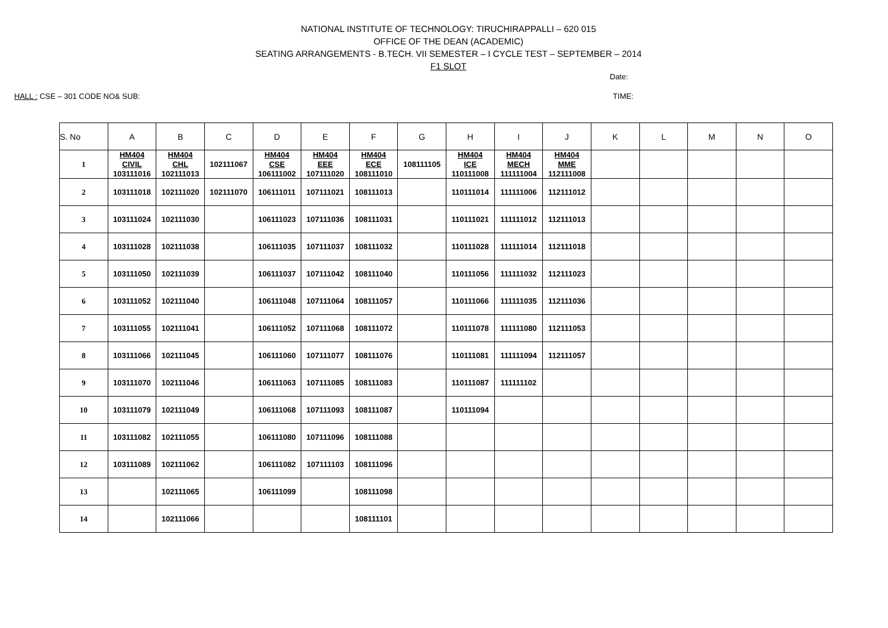NATIONAL INSTITUTE OF TECHNOLOGY: TIRUCHIRAPPALLI – 620 015
OFFICE OF THE DEAN (ACADEMIC)
SEATING ARRANGEMENTS - B.TECH. VII SEMESTER – I CYCLE TEST – SEPTEMBER – 2014
F1 SLOT
Date:
HALL : CSE – 301 CODE NO& SUB: TIME:
| S. No | A | B | C | D | E | F | G | H | I | J | K | L | M | N | O |
| --- | --- | --- | --- | --- | --- | --- | --- | --- | --- | --- | --- | --- | --- | --- | --- |
| 1 | HM404 CIVIL 103111016 | HM404 CHL 102111013 | 102111067 | HM404 CSE 106111002 | HM404 EEE 107111020 | HM404 ECE 108111010 | 108111105 | HM404 ICE 110111008 | HM404 MECH 111111004 | HM404 MME 112111008 | | | | | |
| 2 | 103111018 | 102111020 | 102111070 | 106111011 | 107111021 | 108111013 | | 110111014 | 111111006 | 112111012 | | | | | |
| 3 | 103111024 | 102111030 | | 106111023 | 107111036 | 108111031 | | 110111021 | 111111012 | 112111013 | | | | | |
| 4 | 103111028 | 102111038 | | 106111035 | 107111037 | 108111032 | | 110111028 | 111111014 | 112111018 | | | | | |
| 5 | 103111050 | 102111039 | | 106111037 | 107111042 | 108111040 | | 110111056 | 111111032 | 112111023 | | | | | |
| 6 | 103111052 | 102111040 | | 106111048 | 107111064 | 108111057 | | 110111066 | 111111035 | 112111036 | | | | | |
| 7 | 103111055 | 102111041 | | 106111052 | 107111068 | 108111072 | | 110111078 | 111111080 | 112111053 | | | | | |
| 8 | 103111066 | 102111045 | | 106111060 | 107111077 | 108111076 | | 110111081 | 111111094 | 112111057 | | | | | |
| 9 | 103111070 | 102111046 | | 106111063 | 107111085 | 108111083 | | 110111087 | 111111102 | | | | | | |
| 10 | 103111079 | 102111049 | | 106111068 | 107111093 | 108111087 | | 110111094 | | | | | | | |
| 11 | 103111082 | 102111055 | | 106111080 | 107111096 | 108111088 | | | | | | | | | |
| 12 | 103111089 | 102111062 | | 106111082 | 107111103 | 108111096 | | | | | | | | | |
| 13 | | 102111065 | | 106111099 | | 108111098 | | | | | | | | | |
| 14 | | 102111066 | | | | 108111101 | | | | | | | | | |